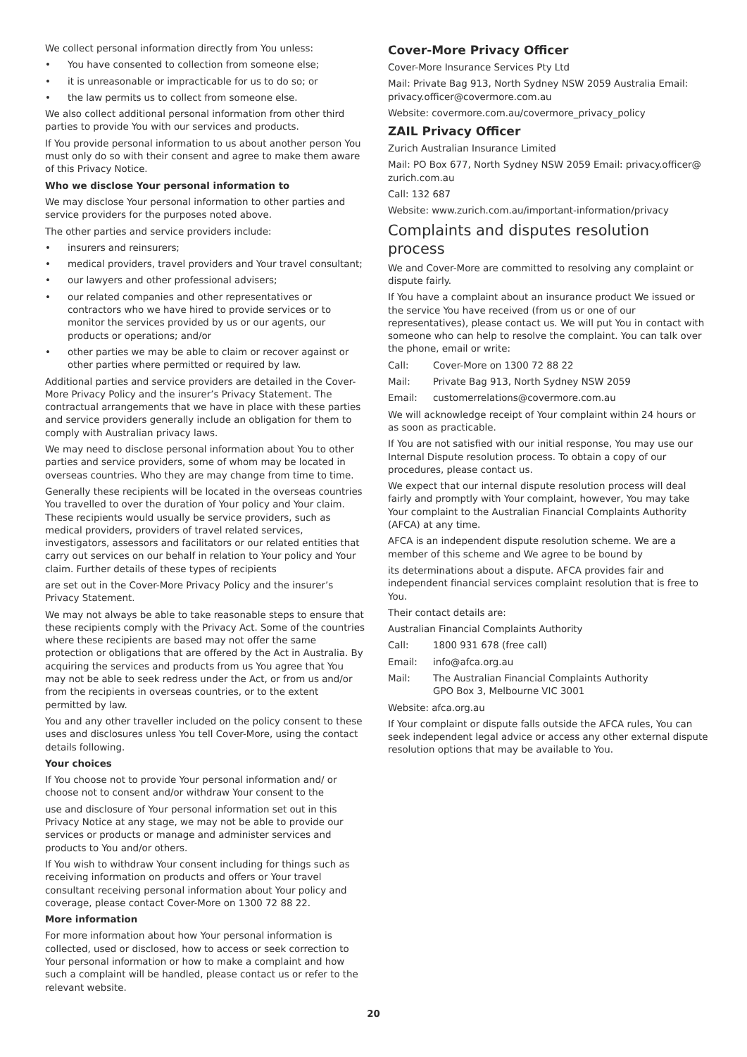We collect personal information directly from You unless:
• You have consented to collection from someone else;
• it is unreasonable or impracticable for us to do so; or
• the law permits us to collect from someone else.
We also collect additional personal information from other third parties to provide You with our services and products.
If You provide personal information to us about another person You must only do so with their consent and agree to make them aware of this Privacy Notice.
Who we disclose Your personal information to
We may disclose Your personal information to other parties and service providers for the purposes noted above.
The other parties and service providers include:
• insurers and reinsurers;
• medical providers, travel providers and Your travel consultant;
• our lawyers and other professional advisers;
• our related companies and other representatives or contractors who we have hired to provide services or to monitor the services provided by us or our agents, our products or operations; and/or
• other parties we may be able to claim or recover against or other parties where permitted or required by law.
Additional parties and service providers are detailed in the Cover-More Privacy Policy and the insurer’s Privacy Statement. The contractual arrangements that we have in place with these parties and service providers generally include an obligation for them to comply with Australian privacy laws.
We may need to disclose personal information about You to other parties and service providers, some of whom may be located in overseas countries. Who they are may change from time to time.
Generally these recipients will be located in the overseas countries You travelled to over the duration of Your policy and Your claim. These recipients would usually be service providers, such as medical providers, providers of travel related services, investigators, assessors and facilitators or our related entities that carry out services on our behalf in relation to Your policy and Your claim. Further details of these types of recipients
are set out in the Cover-More Privacy Policy and the insurer’s Privacy Statement.
We may not always be able to take reasonable steps to ensure that these recipients comply with the Privacy Act. Some of the countries where these recipients are based may not offer the same protection or obligations that are offered by the Act in Australia. By acquiring the services and products from us You agree that You may not be able to seek redress under the Act, or from us and/or from the recipients in overseas countries, or to the extent permitted by law.
You and any other traveller included on the policy consent to these uses and disclosures unless You tell Cover-More, using the contact details following.
Your choices
If You choose not to provide Your personal information and/ or choose not to consent and/or withdraw Your consent to the
use and disclosure of Your personal information set out in this Privacy Notice at any stage, we may not be able to provide our services or products or manage and administer services and products to You and/or others.
If You wish to withdraw Your consent including for things such as receiving information on products and offers or Your travel consultant receiving personal information about Your policy and coverage, please contact Cover-More on 1300 72 88 22.
More information
For more information about how Your personal information is collected, used or disclosed, how to access or seek correction to Your personal information or how to make a complaint and how such a complaint will be handled, please contact us or refer to the relevant website.
Cover-More Privacy Officer
Cover-More Insurance Services Pty Ltd
Mail: Private Bag 913, North Sydney NSW 2059 Australia Email: privacy.officer@covermore.com.au
Website: covermore.com.au/covermore_privacy_policy
ZAIL Privacy Officer
Zurich Australian Insurance Limited
Mail: PO Box 677, North Sydney NSW 2059 Email: privacy.officer@ zurich.com.au
Call: 132 687
Website: www.zurich.com.au/important-information/privacy
Complaints and disputes resolution process
We and Cover-More are committed to resolving any complaint or dispute fairly.
If You have a complaint about an insurance product We issued or the service You have received (from us or one of our representatives), please contact us. We will put You in contact with someone who can help to resolve the complaint. You can talk over the phone, email or write:
Call: Cover-More on 1300 72 88 22
Mail: Private Bag 913, North Sydney NSW 2059
Email: customerrelations@covermore.com.au
We will acknowledge receipt of Your complaint within 24 hours or as soon as practicable.
If You are not satisfied with our initial response, You may use our Internal Dispute resolution process. To obtain a copy of our procedures, please contact us.
We expect that our internal dispute resolution process will deal fairly and promptly with Your complaint, however, You may take Your complaint to the Australian Financial Complaints Authority (AFCA) at any time.
AFCA is an independent dispute resolution scheme. We are a member of this scheme and We agree to be bound by
its determinations about a dispute. AFCA provides fair and independent financial services complaint resolution that is free to You.
Their contact details are:
Australian Financial Complaints Authority
Call: 1800 931 678 (free call)
Email: info@afca.org.au
Mail: The Australian Financial Complaints Authority
GPO Box 3, Melbourne VIC 3001
Website: afca.org.au
If Your complaint or dispute falls outside the AFCA rules, You can seek independent legal advice or access any other external dispute resolution options that may be available to You.
20